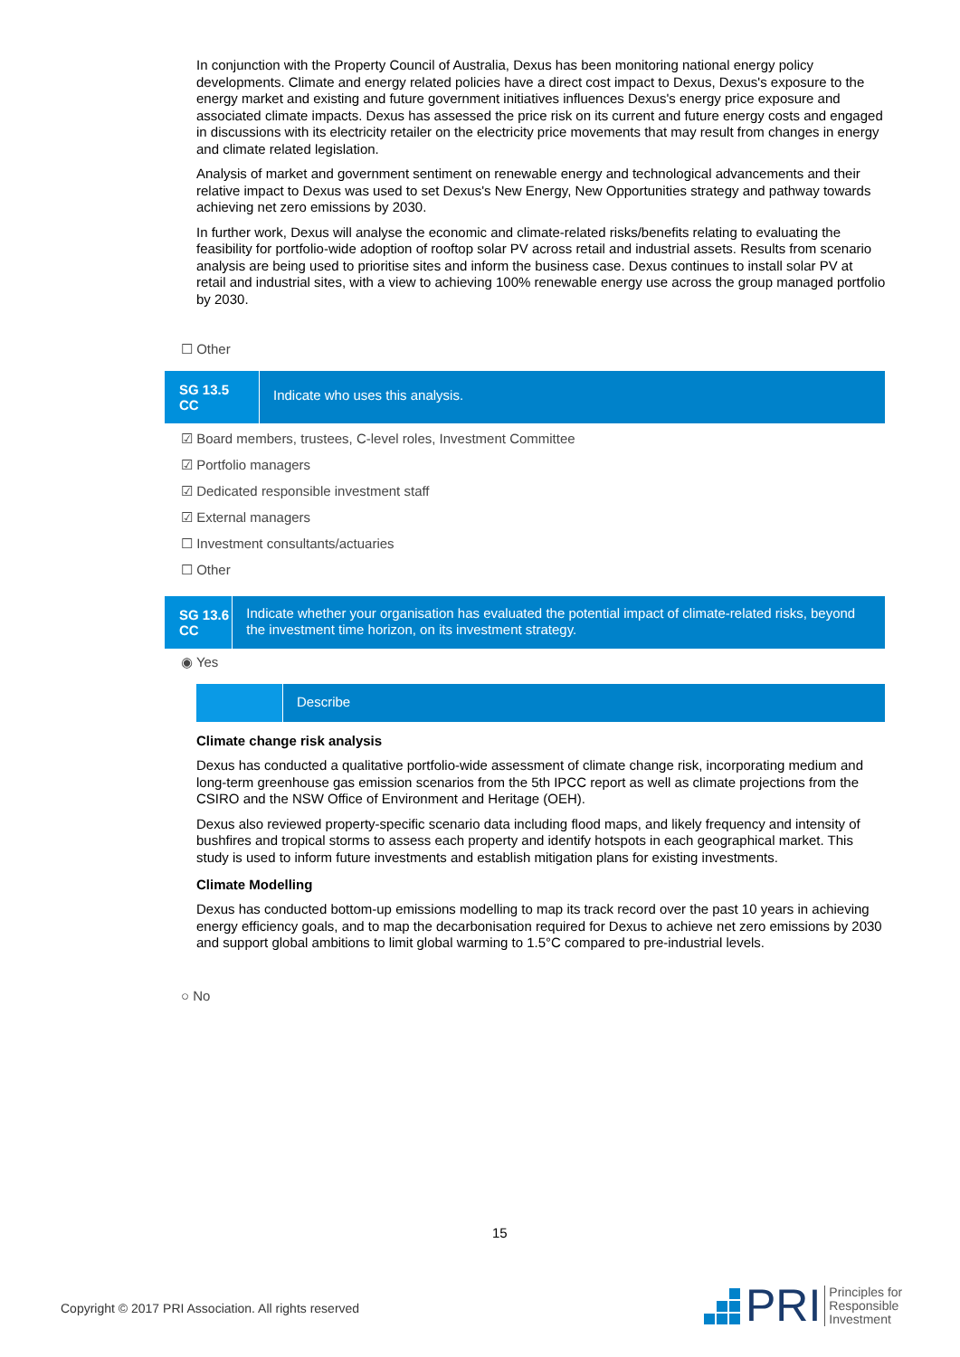In conjunction with the Property Council of Australia, Dexus has been monitoring national energy policy developments. Climate and energy related policies have a direct cost impact to Dexus, Dexus's exposure to the energy market and existing and future government initiatives influences Dexus's energy price exposure and associated climate impacts. Dexus has assessed the price risk on its current and future energy costs and engaged in discussions with its electricity retailer on the electricity price movements that may result from changes in energy and climate related legislation.
Analysis of market and government sentiment on renewable energy and technological advancements and their relative impact to Dexus was used to set Dexus's New Energy, New Opportunities strategy and pathway towards achieving net zero emissions by 2030.
In further work, Dexus will analyse the economic and climate-related risks/benefits relating to evaluating the feasibility for portfolio-wide adoption of rooftop solar PV across retail and industrial assets. Results from scenario analysis are being used to prioritise sites and inform the business case. Dexus continues to install solar PV at retail and industrial sites, with a view to achieving 100% renewable energy use across the group managed portfolio by 2030.
☐ Other
SG 13.5
CC
Indicate who uses this analysis.
☑ Board members, trustees, C-level roles, Investment Committee
☑ Portfolio managers
☑ Dedicated responsible investment staff
☑ External managers
☐ Investment consultants/actuaries
☐ Other
SG 13.6
CC
Indicate whether your organisation has evaluated the potential impact of climate-related risks, beyond the investment time horizon, on its investment strategy.
◉ Yes
Describe
Climate change risk analysis
Dexus has conducted a qualitative portfolio-wide assessment of climate change risk, incorporating medium and long-term greenhouse gas emission scenarios from the 5th IPCC report as well as climate projections from the CSIRO and the NSW Office of Environment and Heritage (OEH).
Dexus also reviewed property-specific scenario data including flood maps, and likely frequency and intensity of bushfires and tropical storms to assess each property and identify hotspots in each geographical market. This study is used to inform future investments and establish mitigation plans for existing investments.
Climate Modelling
Dexus has conducted bottom-up emissions modelling to map its track record over the past 10 years in achieving energy efficiency goals, and to map the decarbonisation required for Dexus to achieve net zero emissions by 2030 and support global ambitions to limit global warming to 1.5°C compared to pre-industrial levels.
○ No
15
Copyright © 2017 PRI Association. All rights reserved
PRI Principles for
Responsible
Investment